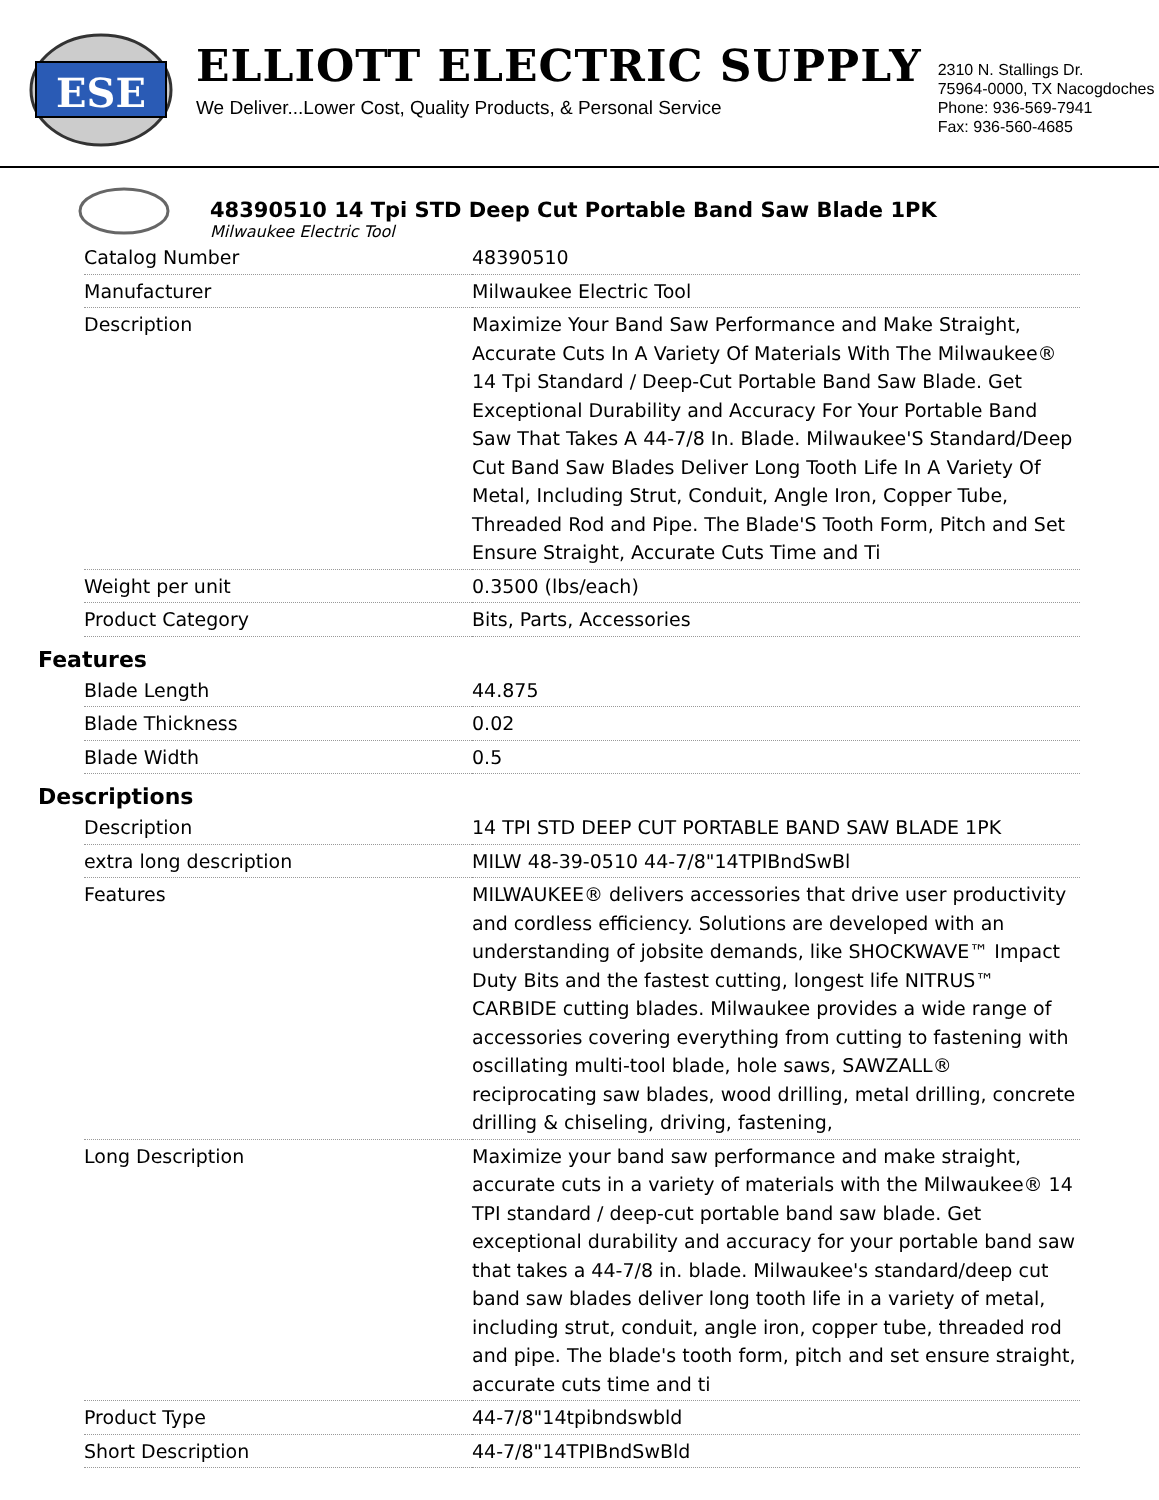ESE
ELLIOTT ELECTRIC SUPPLY
We Deliver...Lower Cost, Quality Products, & Personal Service
2310 N. Stallings Dr.
75964-0000, TX Nacogdoches
Phone: 936-569-7941
Fax: 936-560-4685
48390510 14 Tpi STD Deep Cut Portable Band Saw Blade 1PK
Milwaukee Electric Tool
| Catalog Number | 48390510 |
| Manufacturer | Milwaukee Electric Tool |
| Description | Maximize Your Band Saw Performance and Make Straight, Accurate Cuts In A Variety Of Materials With The Milwaukee® 14 Tpi Standard / Deep-Cut Portable Band Saw Blade. Get Exceptional Durability and Accuracy For Your Portable Band Saw That Takes A 44-7/8 In. Blade. Milwaukee'S Standard/Deep Cut Band Saw Blades Deliver Long Tooth Life In A Variety Of Metal, Including Strut, Conduit, Angle Iron, Copper Tube, Threaded Rod and Pipe. The Blade'S Tooth Form, Pitch and Set Ensure Straight, Accurate Cuts Time and Ti |
| Weight per unit | 0.3500 (lbs/each) |
| Product Category | Bits, Parts, Accessories |
Features
| Blade Length | 44.875 |
| Blade Thickness | 0.02 |
| Blade Width | 0.5 |
Descriptions
| Description | 14 TPI STD DEEP CUT PORTABLE BAND SAW BLADE 1PK |
| extra long description | MILW 48-39-0510 44-7/8"14TPIBndSwBl |
| Features | MILWAUKEE® delivers accessories that drive user productivity and cordless efficiency. Solutions are developed with an understanding of jobsite demands, like SHOCKWAVE™ Impact Duty Bits and the fastest cutting, longest life NITRUS™ CARBIDE cutting blades. Milwaukee provides a wide range of accessories covering everything from cutting to fastening with oscillating multi-tool blade, hole saws, SAWZALL® reciprocating saw blades, wood drilling, metal drilling, concrete drilling & chiseling, driving, fastening, |
| Long Description | Maximize your band saw performance and make straight, accurate cuts in a variety of materials with the Milwaukee® 14 TPI standard / deep-cut portable band saw blade. Get exceptional durability and accuracy for your portable band saw that takes a 44-7/8 in. blade. Milwaukee's standard/deep cut band saw blades deliver long tooth life in a variety of metal, including strut, conduit, angle iron, copper tube, threaded rod and pipe. The blade's tooth form, pitch and set ensure straight, accurate cuts time and ti |
| Product Type | 44-7/8"14tpibndswbld |
| Short Description | 44-7/8"14TPIBndSwBld |